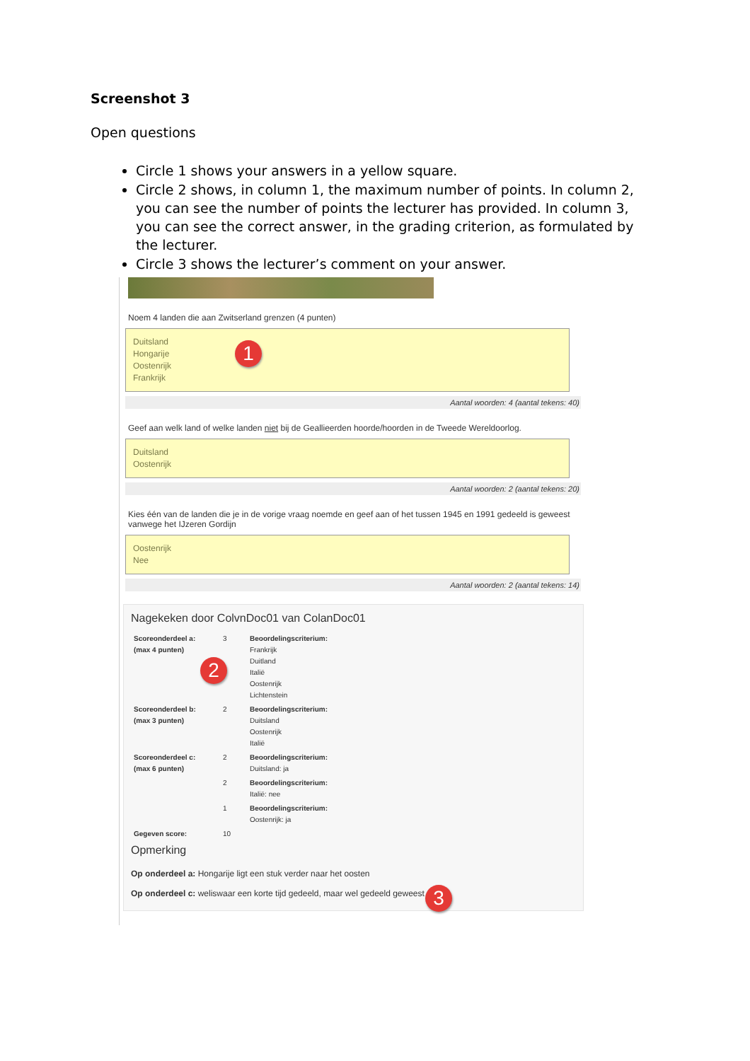Screenshot 3
Open questions
Circle 1 shows your answers in a yellow square.
Circle 2 shows, in column 1, the maximum number of points. In column 2, you can see the number of points the lecturer has provided. In column 3, you can see the correct answer, in the grading criterion, as formulated by the lecturer.
Circle 3 shows the lecturer’s comment on your answer.
Noem 4 landen die aan Zwitserland grenzen (4 punten)
Duitsland
Hongarije
Oostenrijk
Frankrijk
1
Aantal woorden: 4 (aantal tekens: 40)
Geef aan welk land of welke landen niet bij de Geallieerden hoorde/hoorden in de Tweede Wereldoorlog.
Duitsland
Oostenrijk
Aantal woorden: 2 (aantal tekens: 20)
Kies één van de landen die je in de vorige vraag noemde en geef aan of het tussen 1945 en 1991 gedeeld is geweest vanwege het IJzeren Gordijn
Oostenrijk
Nee
Aantal woorden: 2 (aantal tekens: 14)
Nagekeken door ColvnDoc01 van ColanDoc01
2
| Scoreonderdeel a: (max 4 punten) | 3 | Beoordelingscriterium: Frankrijk Duitland Italië Oostenrijk Lichtenstein |
| Scoreonderdeel b: (max 3 punten) | 2 | Beoordelingscriterium: Duitsland Oostenrijk Italië |
| Scoreonderdeel c: (max 6 punten) | 2 | Beoordelingscriterium: Duitsland: ja |
| | 2 | Beoordelingscriterium: Italië: nee |
| | 1 | Beoordelingscriterium: Oostenrijk: ja |
| Gegeven score: | 10 | |
Opmerking
Op onderdeel a: Hongarije ligt een stuk verder naar het oosten
Op onderdeel c: weliswaar een korte tijd gedeeld, maar wel gedeeld geweest
3